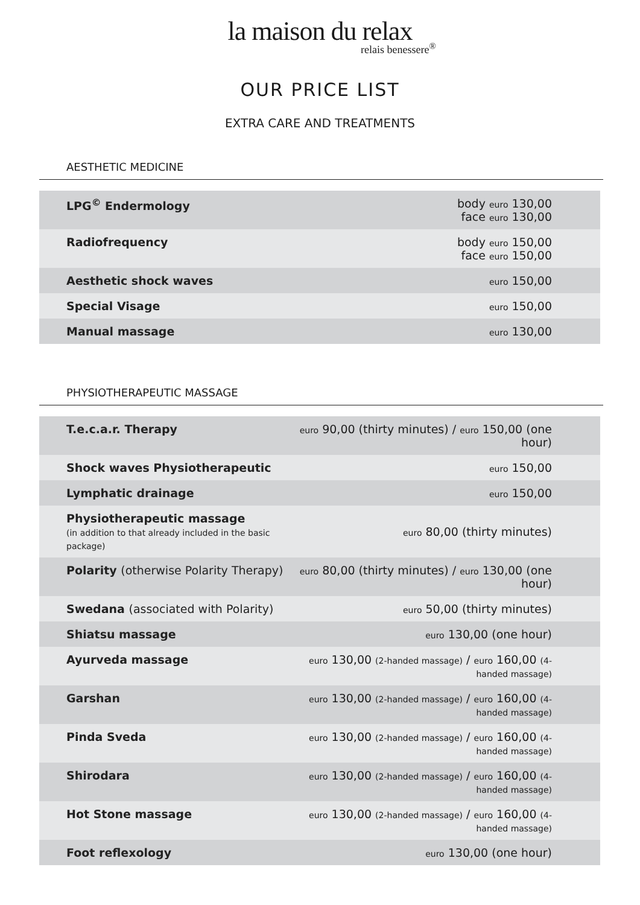la maison du relax
relais benessere<sup>®</sup>
OUR PRICE LIST
EXTRA CARE AND TREATMENTS
AESTHETIC MEDICINE
| LPG<sup>©</sup> Endermology | body euro 130,00 face euro 130,00 |
| Radiofrequency | body euro 150,00 face euro 150,00 |
| Aesthetic shock waves | euro 150,00 |
| Special Visage | euro 150,00 |
| Manual massage | euro 130,00 |
PHYSIOTHERAPEUTIC MASSAGE
| T.e.c.a.r. Therapy | euro 90,00 (thirty minutes) / euro 150,00 (one hour) |
| Shock waves Physiotherapeutic | euro 150,00 |
| Lymphatic drainage | euro 150,00 |
| Physiotherapeutic massage (in addition to that already included in the basic package) | euro 80,00 (thirty minutes) |
| Polarity (otherwise Polarity Therapy) | euro 80,00 (thirty minutes) / euro 130,00 (one hour) |
| Swedana (associated with Polarity) | euro 50,00 (thirty minutes) |
| Shiatsu massage | euro 130,00 (one hour) |
| Ayurveda massage | euro 130,00 (2-handed massage) / euro 160,00 (4-handed massage) |
| Garshan | euro 130,00 (2-handed massage) / euro 160,00 (4-handed massage) |
| Pinda Sveda | euro 130,00 (2-handed massage) / euro 160,00 (4-handed massage) |
| Shirodara | euro 130,00 (2-handed massage) / euro 160,00 (4-handed massage) |
| Hot Stone massage | euro 130,00 (2-handed massage) / euro 160,00 (4-handed massage) |
| Foot reflexology | euro 130,00 (one hour) |